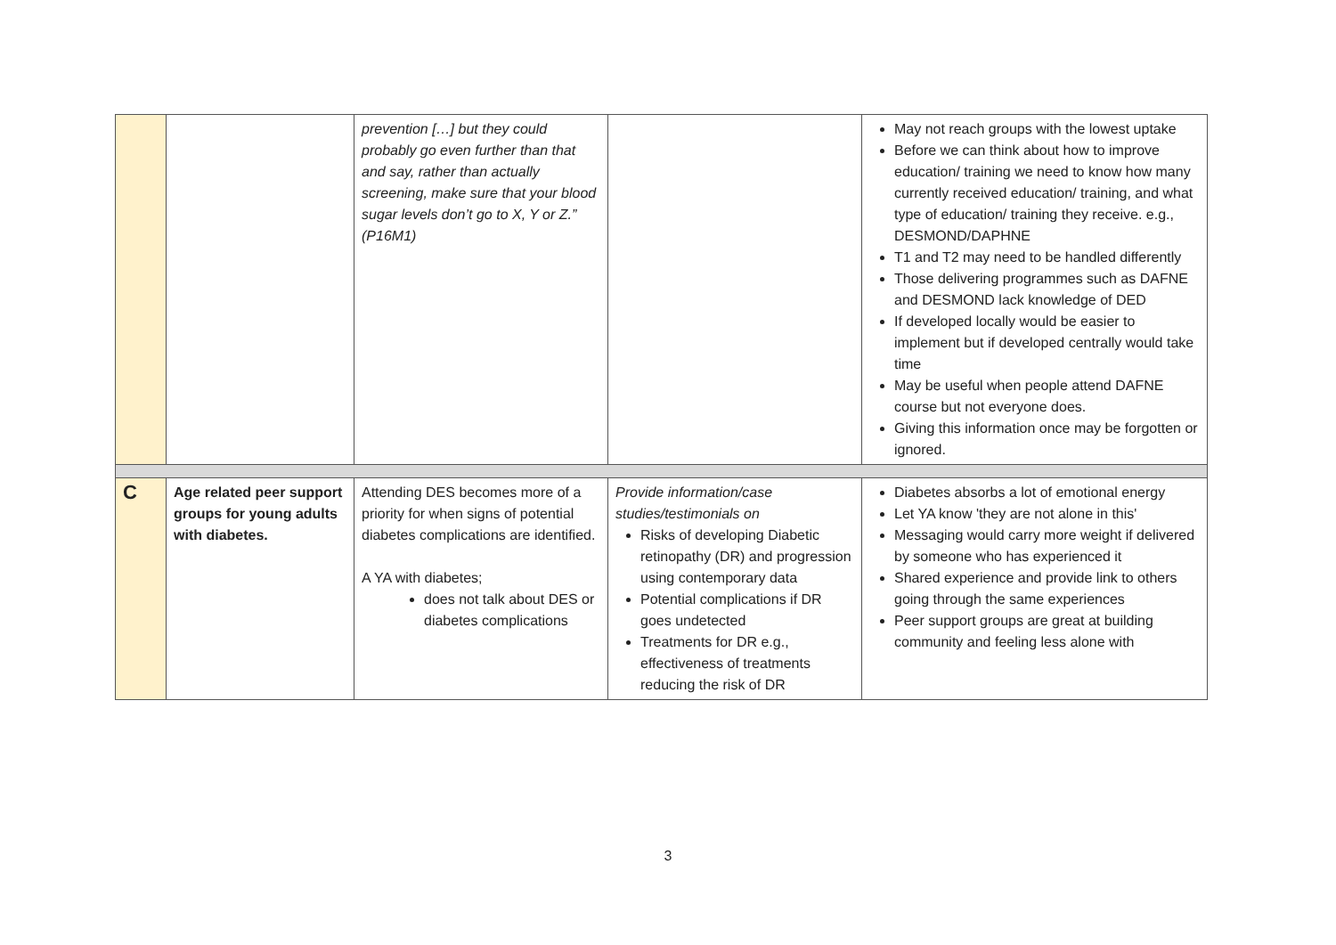| | | prevention […] but they could probably go even further than that and say, rather than actually screening, make sure that your blood sugar levels don’t go to X, Y or Z.” (P16M1) | | May not reach groups with the lowest uptake Before we can think about how to improve education/ training we need to know how many currently received education/ training, and what type of education/ training they receive. e.g., DESMOND/DAPHNE T1 and T2 may need to be handled differently Those delivering programmes such as DAFNE and DESMOND lack knowledge of DED If developed locally would be easier to implement but if developed centrally would take time May be useful when people attend DAFNE course but not everyone does. Giving this information once may be forgotten or ignored. |
| C | Age related peer support groups for young adults with diabetes. | Attending DES becomes more of a priority for when signs of potential diabetes complications are identified. A YA with diabetes; does not talk about DES or diabetes complications | Provide information/case studies/testimonials on Risks of developing Diabetic retinopathy (DR) and progression using contemporary data Potential complications if DR goes undetected Treatments for DR e.g., effectiveness of treatments reducing the risk of DR | Diabetes absorbs a lot of emotional energy Let YA know 'they are not alone in this' Messaging would carry more weight if delivered by someone who has experienced it Shared experience and provide link to others going through the same experiences Peer support groups are great at building community and feeling less alone with |
3